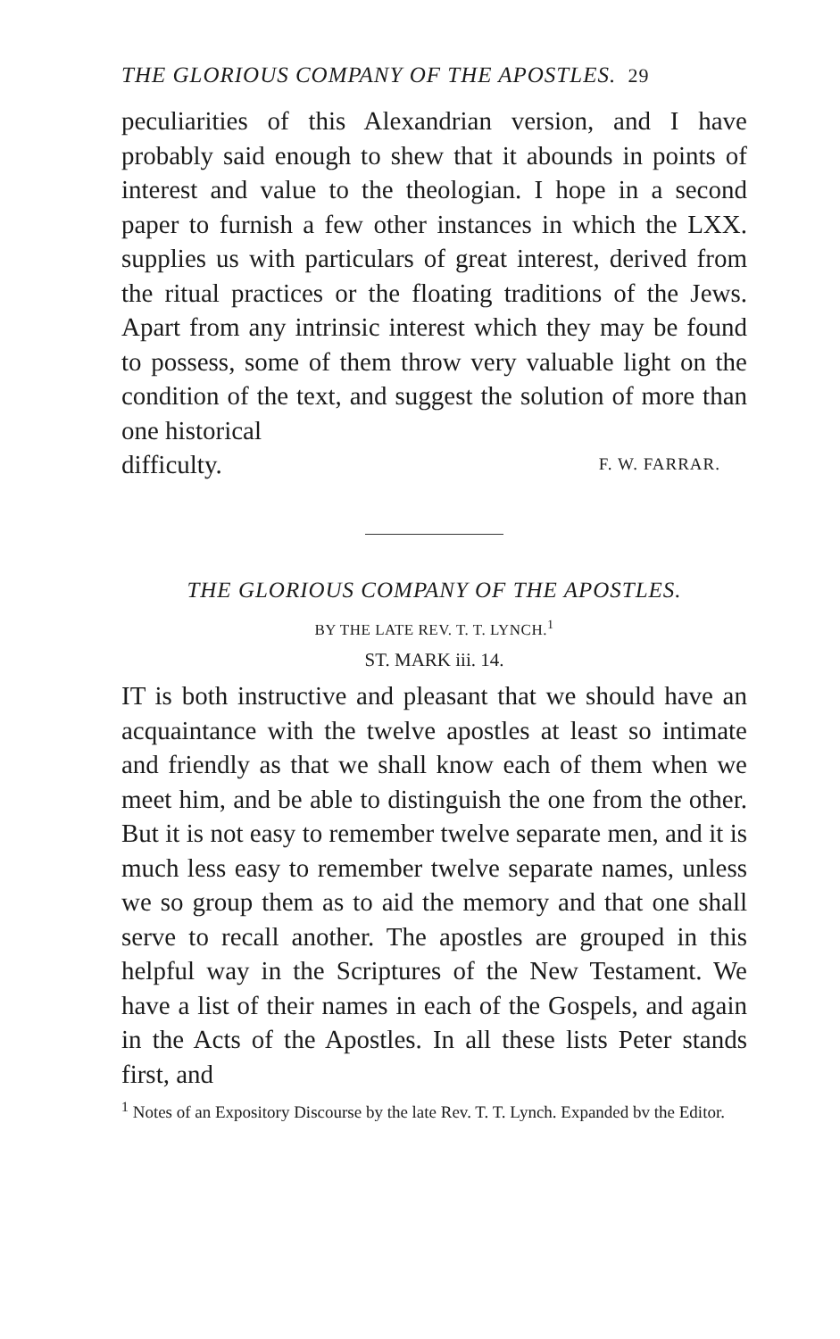THE GLORIOUS COMPANY OF THE APOSTLES. 29
peculiarities of this Alexandrian version, and I have probably said enough to shew that it abounds in points of interest and value to the theologian. I hope in a second paper to furnish a few other instances in which the LXX. supplies us with particulars of great interest, derived from the ritual practices or the floating traditions of the Jews. Apart from any intrinsic interest which they may be found to possess, some of them throw very valuable light on the condition of the text, and suggest the solution of more than one historical
difficulty. F. W. FARRAR.
THE GLORIOUS COMPANY OF THE APOSTLES.
BY THE LATE REV. T. T. LYNCH.<sup>1</sup>
ST. MARK iii. 14.
IT is both instructive and pleasant that we should have an acquaintance with the twelve apostles at least so intimate and friendly as that we shall know each of them when we meet him, and be able to distinguish the one from the other. But it is not easy to remember twelve separate men, and it is much less easy to remember twelve separate names, unless we so group them as to aid the memory and that one shall serve to recall another. The apostles are grouped in this helpful way in the Scriptures of the New Testament. We have a list of their names in each of the Gospels, and again in the Acts of the Apostles. In all these lists Peter stands first, and
<sup>1</sup> Notes of an Expository Discourse by the late Rev. T. T. Lynch. Expanded bv the Editor.